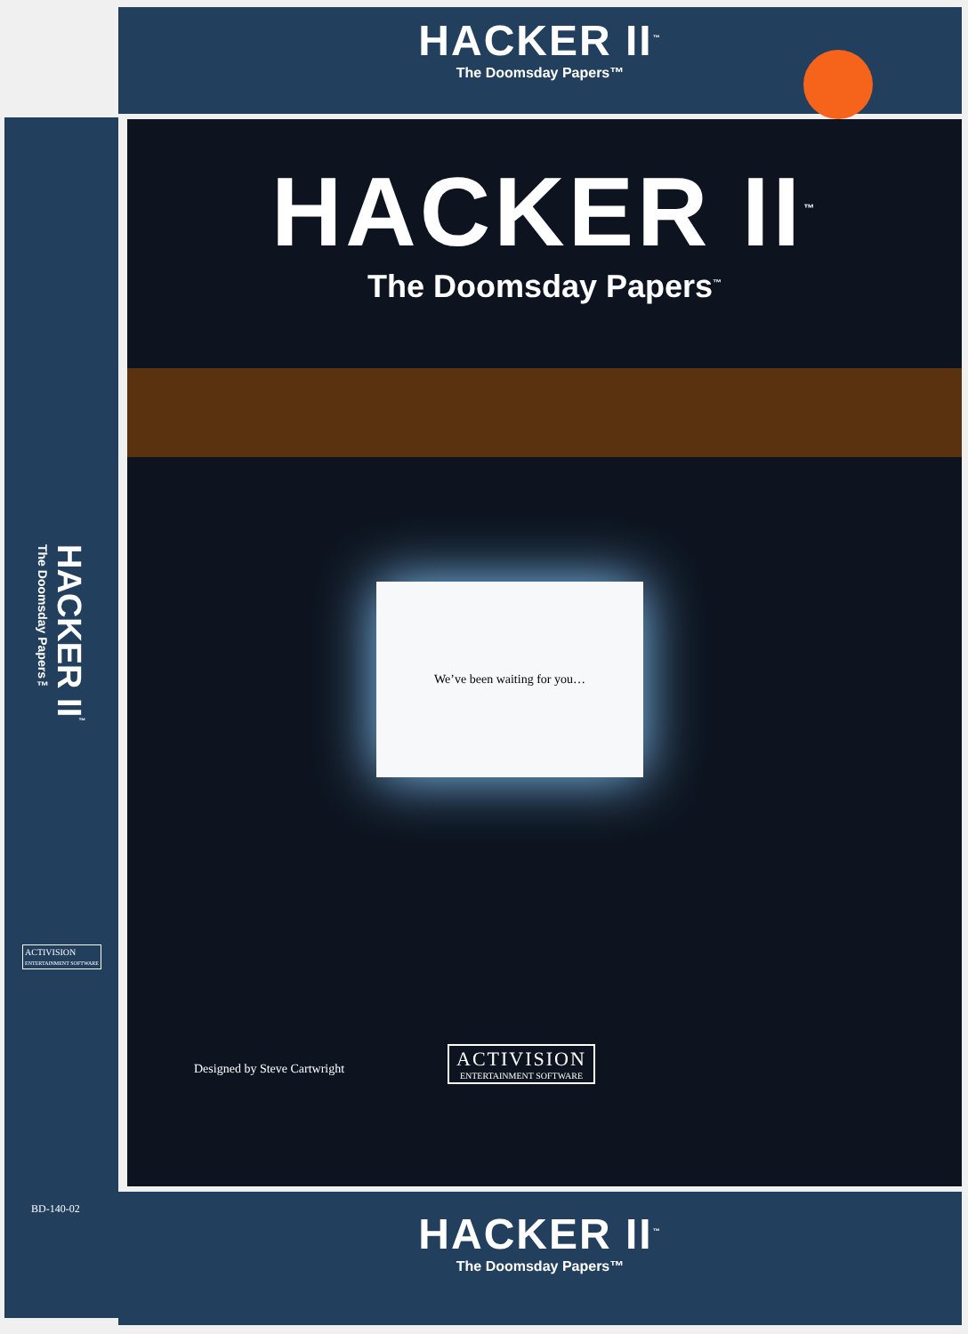HACKER II<sup>™</sup>
The Doomsday Papers™
HACKER II<sup>™</sup>
The Doomsday Papers™
ACTIVISION
ENTERTAINMENT SOFTWARE
BD-140-02
HACKER II<sup>™</sup>
The Doomsday Papers<sup>™</sup>
We’ve been waiting for you…
Designed by Steve Cartwright
ACTIVISION
ENTERTAINMENT SOFTWARE
HACKER II<sup>™</sup>
The Doomsday Papers™